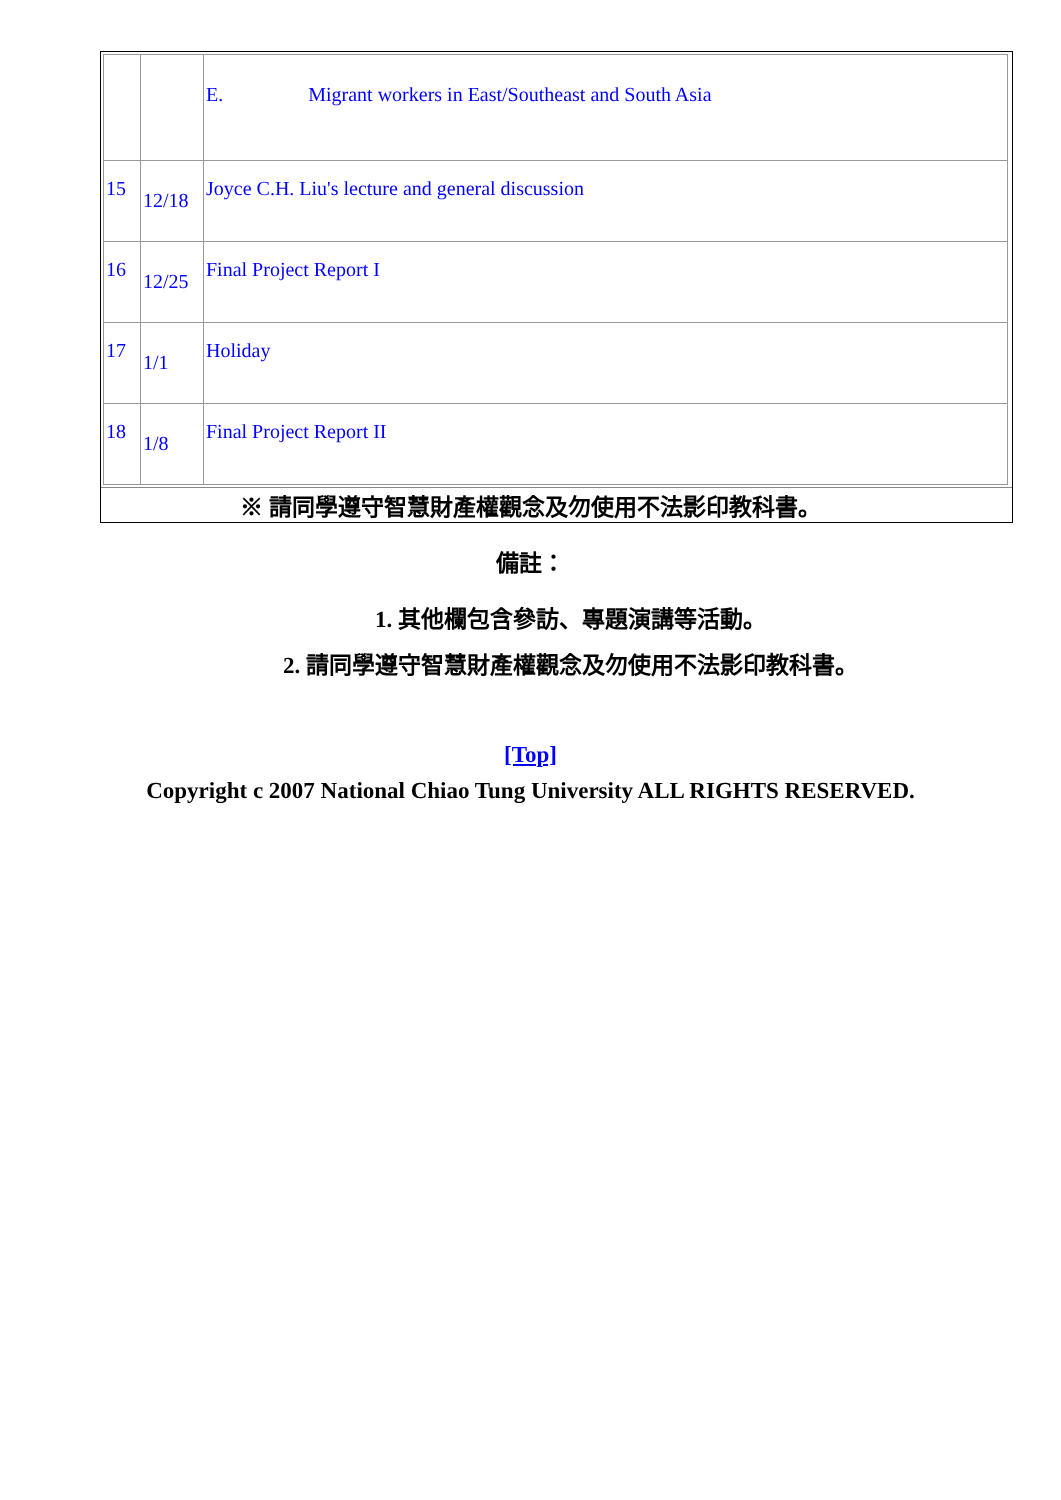| | | E. Migrant workers in East/Southeast and South Asia |
| 15 | 12/18 | Joyce C.H. Liu's lecture and general discussion |
| 16 | 12/25 | Final Project Report I |
| 17 | 1/1 | Holiday |
| 18 | 1/8 | Final Project Report II |
※ 請同學遵守智慧財產權觀念及勿使用不法影印教科書。
備註：
1. 其他欄包含參訪、專題演講等活動。
2. 請同學遵守智慧財產權觀念及勿使用不法影印教科書。
[Top]
Copyright c 2007 National Chiao Tung University ALL RIGHTS RESERVED.